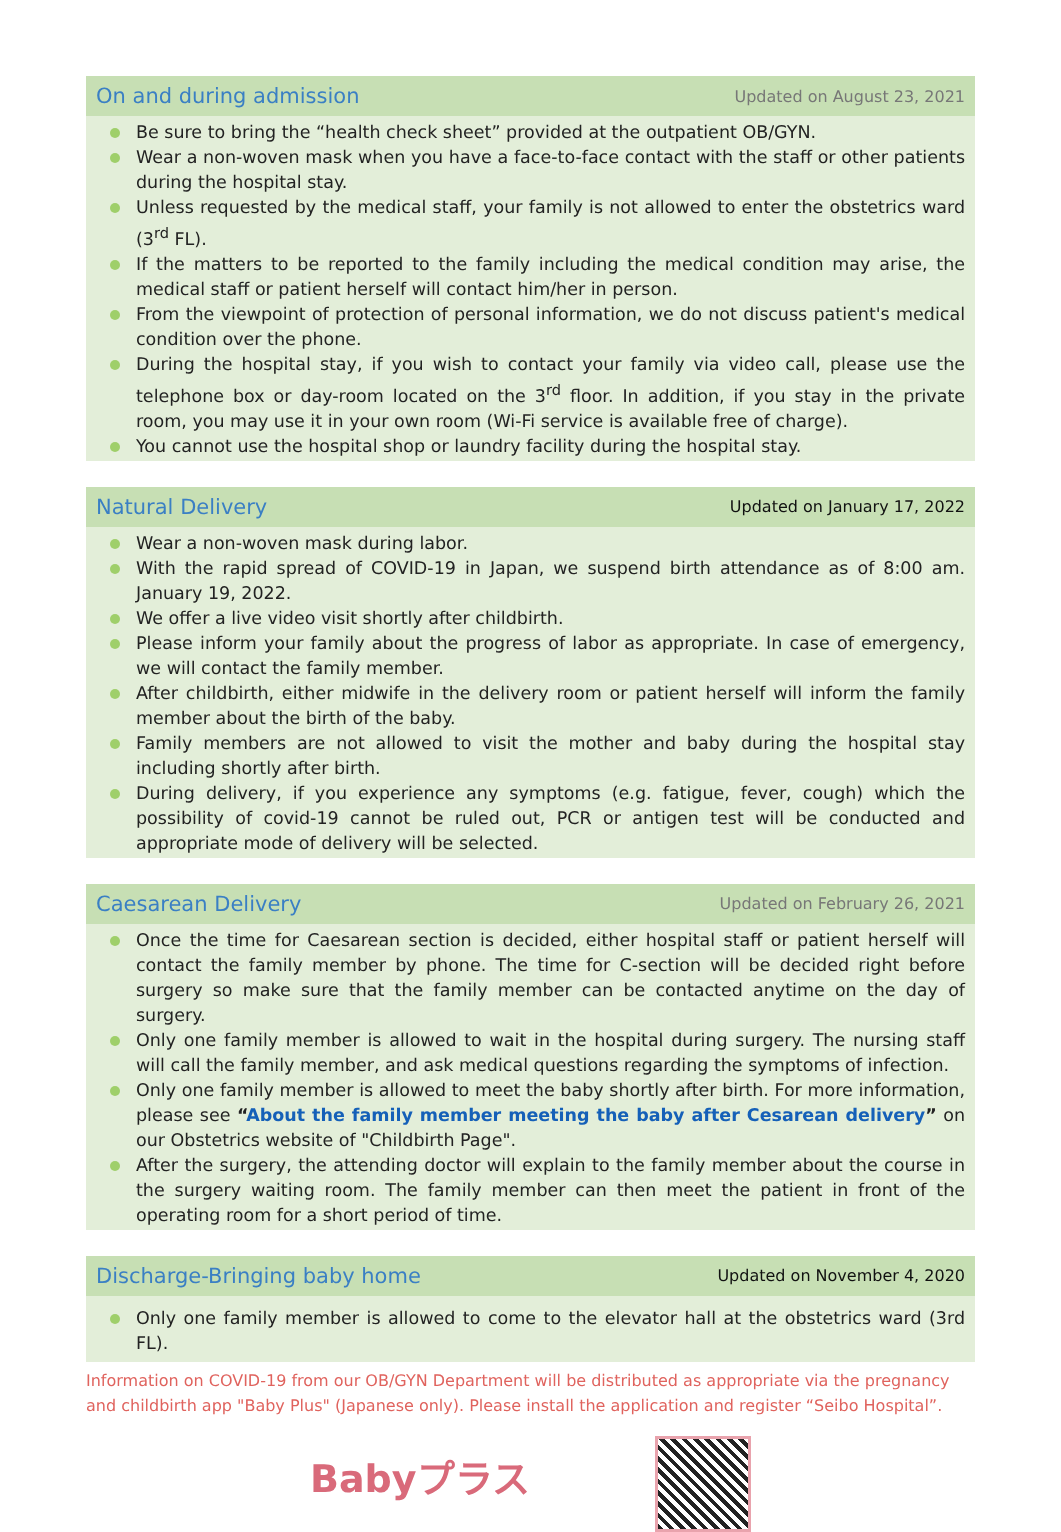On and during admission
Updated on August 23, 2021
Be sure to bring the “health check sheet” provided at the outpatient OB/GYN.
Wear a non-woven mask when you have a face-to-face contact with the staff or other patients during the hospital stay.
Unless requested by the medical staff, your family is not allowed to enter the obstetrics ward (3<sup>rd</sup> FL).
If the matters to be reported to the family including the medical condition may arise, the medical staff or patient herself will contact him/her in person.
From the viewpoint of protection of personal information, we do not discuss patient's medical condition over the phone.
During the hospital stay, if you wish to contact your family via video call, please use the telephone box or day-room located on the 3<sup>rd</sup> floor. In addition, if you stay in the private room, you may use it in your own room (Wi-Fi service is available free of charge).
You cannot use the hospital shop or laundry facility during the hospital stay.
Natural Delivery
Updated on January 17, 2022
Wear a non-woven mask during labor.
With the rapid spread of COVID-19 in Japan, we suspend birth attendance as of 8:00 am. January 19, 2022.
We offer a live video visit shortly after childbirth.
Please inform your family about the progress of labor as appropriate. In case of emergency, we will contact the family member.
After childbirth, either midwife in the delivery room or patient herself will inform the family member about the birth of the baby.
Family members are not allowed to visit the mother and baby during the hospital stay including shortly after birth.
During delivery, if you experience any symptoms (e.g. fatigue, fever, cough) which the possibility of covid-19 cannot be ruled out, PCR or antigen test will be conducted and appropriate mode of delivery will be selected.
Caesarean Delivery
Updated on February 26, 2021
Once the time for Caesarean section is decided, either hospital staff or patient herself will contact the family member by phone. The time for C-section will be decided right before surgery so make sure that the family member can be contacted anytime on the day of surgery.
Only one family member is allowed to wait in the hospital during surgery. The nursing staff will call the family member, and ask medical questions regarding the symptoms of infection.
Only one family member is allowed to meet the baby shortly after birth. For more information, please see “About the family member meeting the baby after Cesarean delivery” on our Obstetrics website of "Childbirth Page".
After the surgery, the attending doctor will explain to the family member about the course in the surgery waiting room. The family member can then meet the patient in front of the operating room for a short period of time.
Discharge-Bringing baby home
Updated on November 4, 2020
Only one family member is allowed to come to the elevator hall at the obstetrics ward (3rd FL).
Information on COVID-19 from our OB/GYN Department will be distributed as appropriate via the pregnancy and childbirth app "Baby Plus" (Japanese only). Please install the application and register “Seibo Hospital”.
Babyプラス